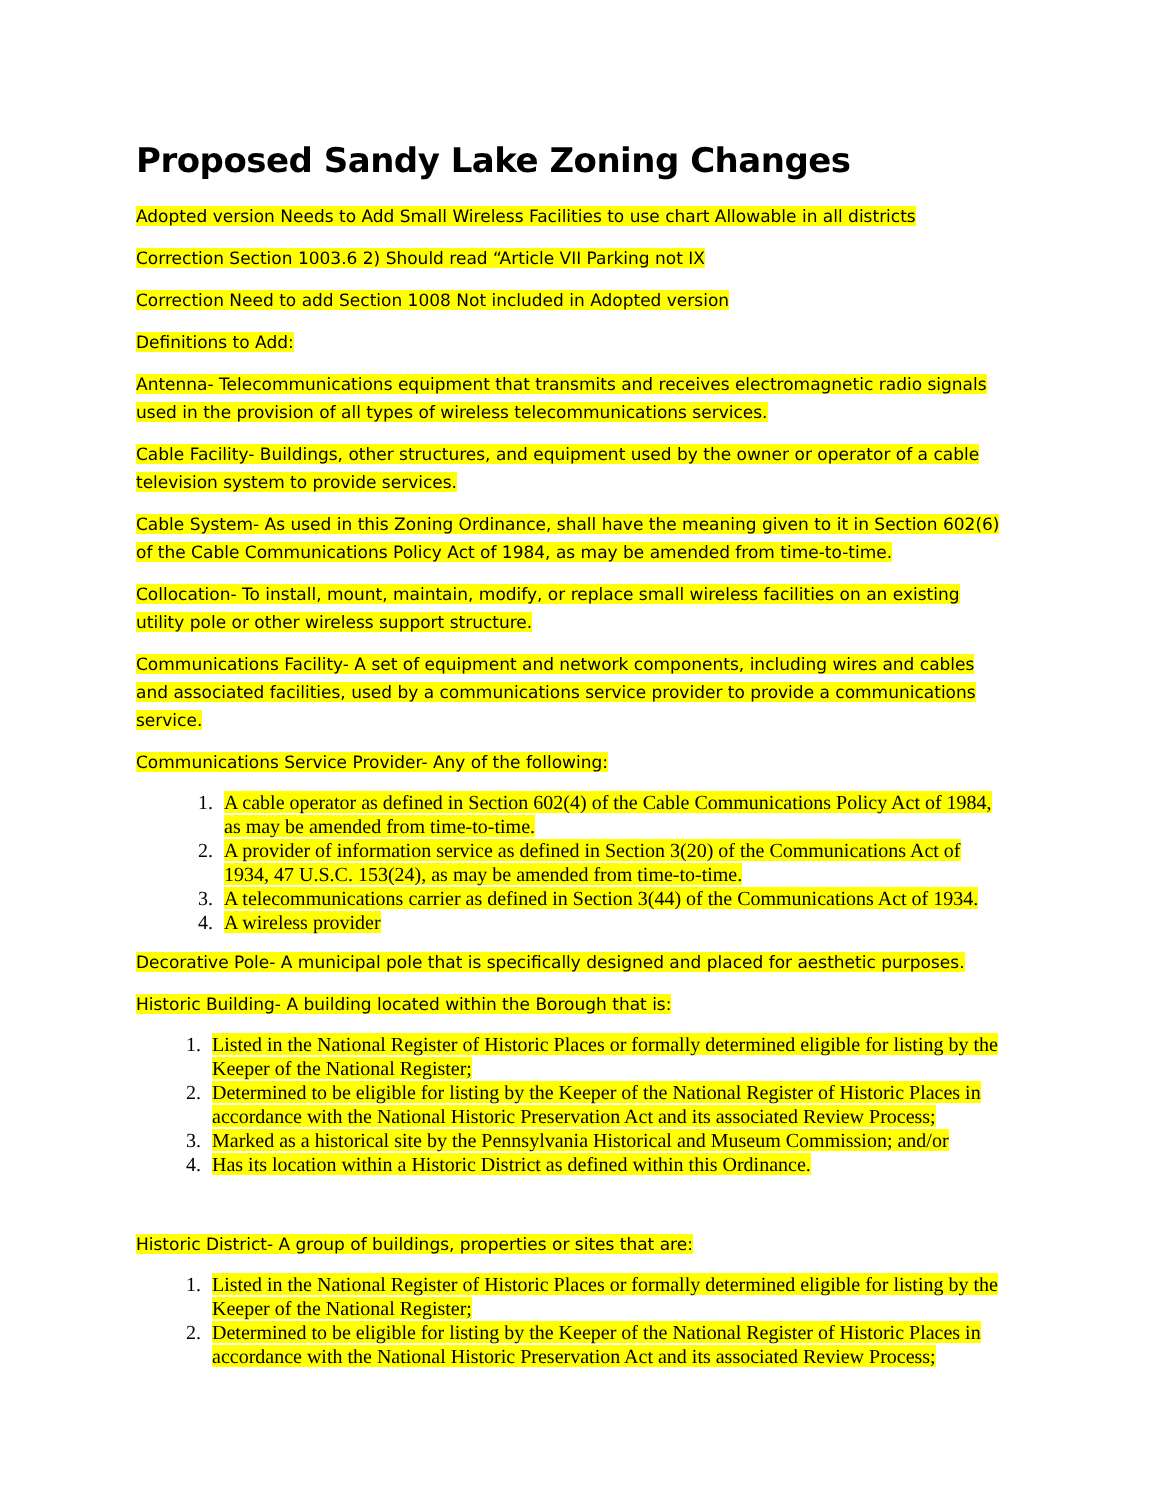Proposed Sandy Lake Zoning Changes
Adopted version Needs to Add Small Wireless Facilities to use chart Allowable in all districts
Correction Section 1003.6 2) Should read “Article VII Parking not IX
Correction Need to add Section 1008 Not included in Adopted version
Definitions to Add:
Antenna- Telecommunications equipment that transmits and receives electromagnetic radio signals used in the provision of all types of wireless telecommunications services.
Cable Facility- Buildings, other structures, and equipment used by the owner or operator of a cable television system to provide services.
Cable System- As used in this Zoning Ordinance, shall have the meaning given to it in Section 602(6) of the Cable Communications Policy Act of 1984, as may be amended from time-to-time.
Collocation- To install, mount, maintain, modify, or replace small wireless facilities on an existing utility pole or other wireless support structure.
Communications Facility- A set of equipment and network components, including wires and cables and associated facilities, used by a communications service provider to provide a communications service.
Communications Service Provider- Any of the following:
1. A cable operator as defined in Section 602(4) of the Cable Communications Policy Act of 1984, as may be amended from time-to-time.
2. A provider of information service as defined in Section 3(20) of the Communications Act of 1934, 47 U.S.C. 153(24), as may be amended from time-to-time.
3. A telecommunications carrier as defined in Section 3(44) of the Communications Act of 1934.
4. A wireless provider
Decorative Pole- A municipal pole that is specifically designed and placed for aesthetic purposes.
Historic Building- A building located within the Borough that is:
1. Listed in the National Register of Historic Places or formally determined eligible for listing by the Keeper of the National Register;
2. Determined to be eligible for listing by the Keeper of the National Register of Historic Places in accordance with the National Historic Preservation Act and its associated Review Process;
3. Marked as a historical site by the Pennsylvania Historical and Museum Commission; and/or
4. Has its location within a Historic District as defined within this Ordinance.
Historic District- A group of buildings, properties or sites that are:
1. Listed in the National Register of Historic Places or formally determined eligible for listing by the Keeper of the National Register;
2. Determined to be eligible for listing by the Keeper of the National Register of Historic Places in accordance with the National Historic Preservation Act and its associated Review Process;